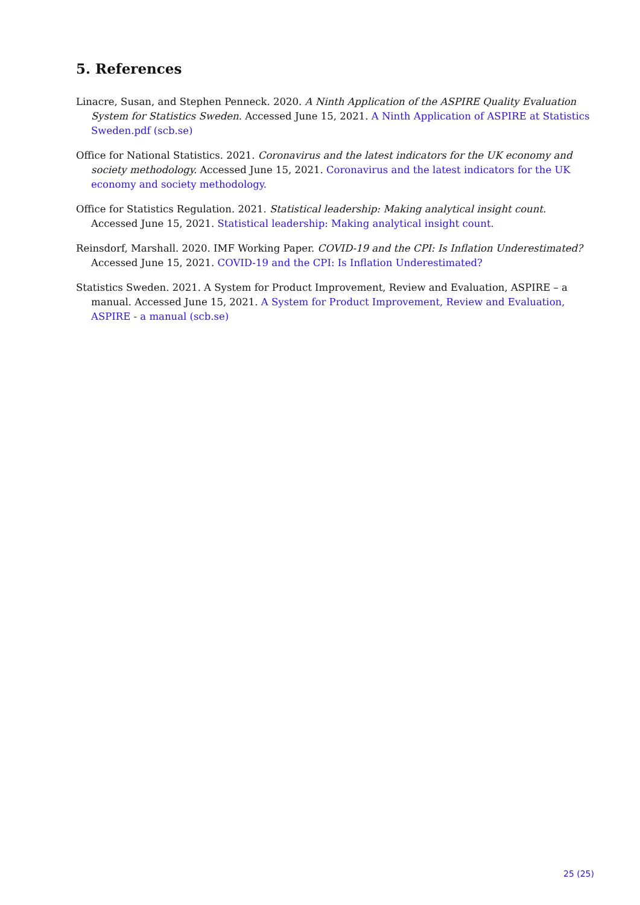5. References
Linacre, Susan, and Stephen Penneck. 2020. A Ninth Application of the ASPIRE Quality Evaluation System for Statistics Sweden. Accessed June 15, 2021. A Ninth Application of ASPIRE at Statistics Sweden.pdf (scb.se)
Office for National Statistics. 2021. Coronavirus and the latest indicators for the UK economy and society methodology. Accessed June 15, 2021. Coronavirus and the latest indicators for the UK economy and society methodology.
Office for Statistics Regulation. 2021. Statistical leadership: Making analytical insight count. Accessed June 15, 2021. Statistical leadership: Making analytical insight count.
Reinsdorf, Marshall. 2020. IMF Working Paper. COVID-19 and the CPI: Is Inflation Underestimated? Accessed June 15, 2021. COVID-19 and the CPI: Is Inflation Underestimated?
Statistics Sweden. 2021. A System for Product Improvement, Review and Evaluation, ASPIRE – a manual. Accessed June 15, 2021. A System for Product Improvement, Review and Evaluation, ASPIRE - a manual (scb.se)
25 (25)